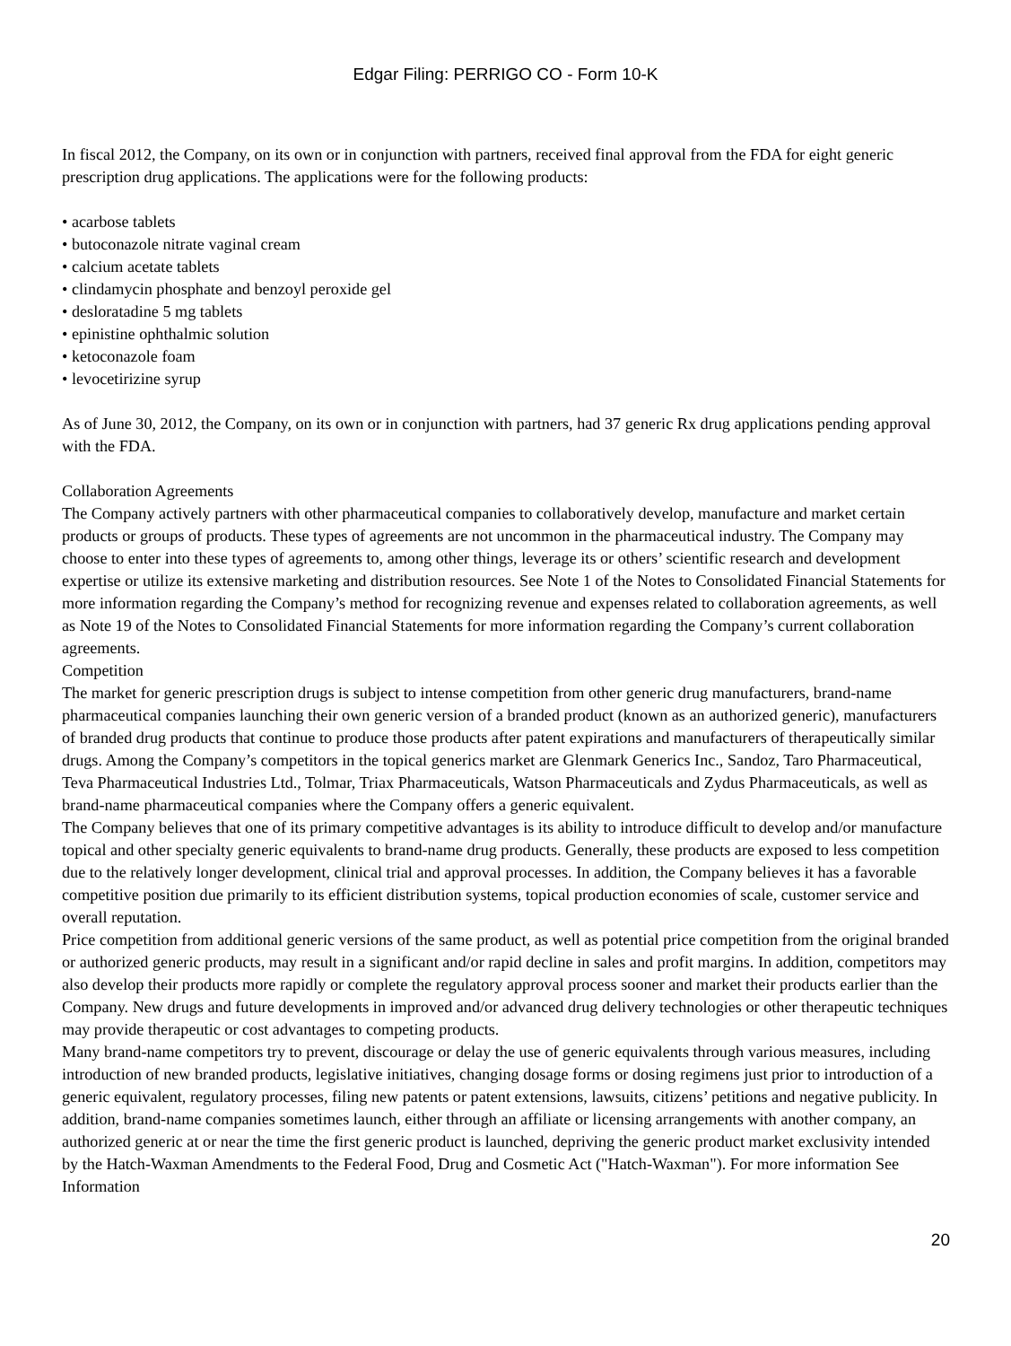Edgar Filing: PERRIGO CO - Form 10-K
In fiscal 2012, the Company, on its own or in conjunction with partners, received final approval from the FDA for eight generic prescription drug applications. The applications were for the following products:
• acarbose tablets
• butoconazole nitrate vaginal cream
• calcium acetate tablets
• clindamycin phosphate and benzoyl peroxide gel
• desloratadine 5 mg tablets
• epinistine ophthalmic solution
• ketoconazole foam
• levocetirizine syrup
As of June 30, 2012, the Company, on its own or in conjunction with partners, had 37 generic Rx drug applications pending approval with the FDA.
Collaboration Agreements
The Company actively partners with other pharmaceutical companies to collaboratively develop, manufacture and market certain products or groups of products. These types of agreements are not uncommon in the pharmaceutical industry. The Company may choose to enter into these types of agreements to, among other things, leverage its or others’ scientific research and development expertise or utilize its extensive marketing and distribution resources. See Note 1 of the Notes to Consolidated Financial Statements for more information regarding the Company’s method for recognizing revenue and expenses related to collaboration agreements, as well as Note 19 of the Notes to Consolidated Financial Statements for more information regarding the Company’s current collaboration agreements.
Competition
The market for generic prescription drugs is subject to intense competition from other generic drug manufacturers, brand-name pharmaceutical companies launching their own generic version of a branded product (known as an authorized generic), manufacturers of branded drug products that continue to produce those products after patent expirations and manufacturers of therapeutically similar drugs. Among the Company’s competitors in the topical generics market are Glenmark Generics Inc., Sandoz, Taro Pharmaceutical, Teva Pharmaceutical Industries Ltd., Tolmar, Triax Pharmaceuticals, Watson Pharmaceuticals and Zydus Pharmaceuticals, as well as brand-name pharmaceutical companies where the Company offers a generic equivalent.
The Company believes that one of its primary competitive advantages is its ability to introduce difficult to develop and/or manufacture topical and other specialty generic equivalents to brand-name drug products. Generally, these products are exposed to less competition due to the relatively longer development, clinical trial and approval processes. In addition, the Company believes it has a favorable competitive position due primarily to its efficient distribution systems, topical production economies of scale, customer service and overall reputation.
Price competition from additional generic versions of the same product, as well as potential price competition from the original branded or authorized generic products, may result in a significant and/or rapid decline in sales and profit margins. In addition, competitors may also develop their products more rapidly or complete the regulatory approval process sooner and market their products earlier than the Company. New drugs and future developments in improved and/or advanced drug delivery technologies or other therapeutic techniques may provide therapeutic or cost advantages to competing products.
Many brand-name competitors try to prevent, discourage or delay the use of generic equivalents through various measures, including introduction of new branded products, legislative initiatives, changing dosage forms or dosing regimens just prior to introduction of a generic equivalent, regulatory processes, filing new patents or patent extensions, lawsuits, citizens’ petitions and negative publicity. In addition, brand-name companies sometimes launch, either through an affiliate or licensing arrangements with another company, an authorized generic at or near the time the first generic product is launched, depriving the generic product market exclusivity intended by the Hatch-Waxman Amendments to the Federal Food, Drug and Cosmetic Act ("Hatch-Waxman"). For more information See Information
20